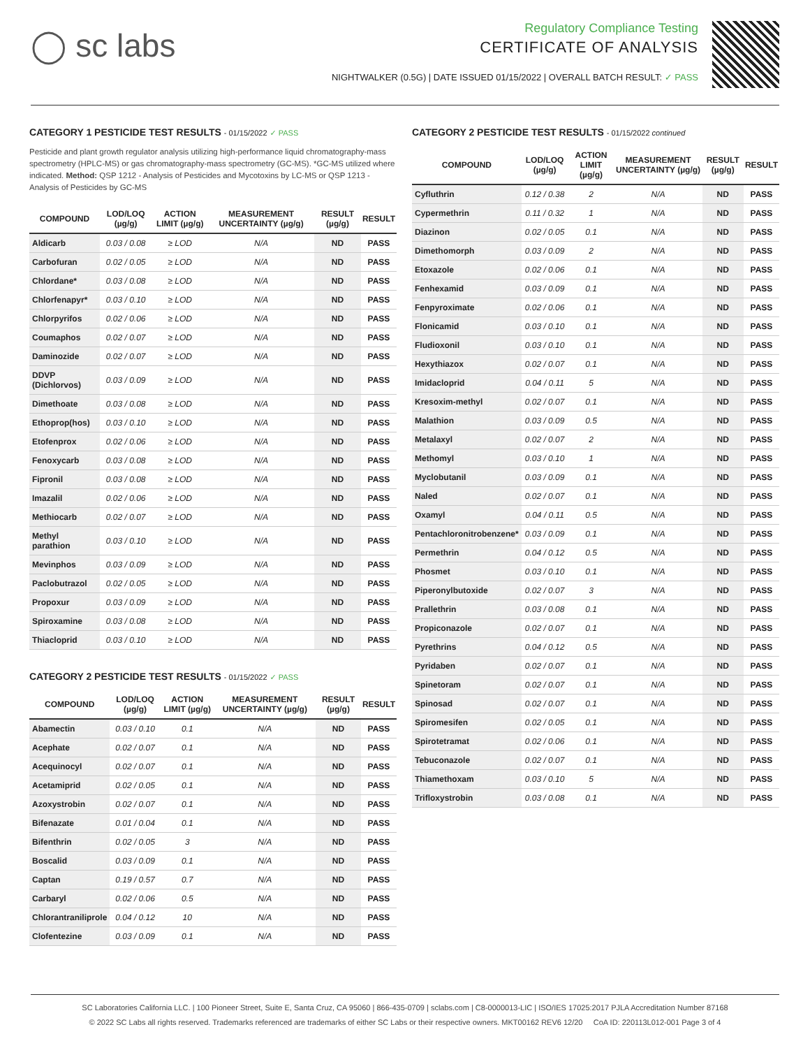◯ sc labs
Regulatory Compliance Testing
CERTIFICATE OF ANALYSIS
NIGHTWALKER (0.5G) | DATE ISSUED 01/15/2022 | OVERALL BATCH RESULT: ✓ PASS
CATEGORY 1 PESTICIDE TEST RESULTS - 01/15/2022 ✓ PASS
Pesticide and plant growth regulator analysis utilizing high-performance liquid chromatography-mass spectrometry (HPLC-MS) or gas chromatography-mass spectrometry (GC-MS). *GC-MS utilized where indicated. Method: QSP 1212 - Analysis of Pesticides and Mycotoxins by LC-MS or QSP 1213 - Analysis of Pesticides by GC-MS
| COMPOUND | LOD/LOQ (µg/g) | ACTION LIMIT (µg/g) | MEASUREMENT UNCERTAINTY (µg/g) | RESULT (µg/g) | RESULT |
| --- | --- | --- | --- | --- | --- |
| Aldicarb | 0.03 / 0.08 | ≥ LOD | N/A | ND | PASS |
| Carbofuran | 0.02 / 0.05 | ≥ LOD | N/A | ND | PASS |
| Chlordane* | 0.03 / 0.08 | ≥ LOD | N/A | ND | PASS |
| Chlorfenapyr* | 0.03 / 0.10 | ≥ LOD | N/A | ND | PASS |
| Chlorpyrifos | 0.02 / 0.06 | ≥ LOD | N/A | ND | PASS |
| Coumaphos | 0.02 / 0.07 | ≥ LOD | N/A | ND | PASS |
| Daminozide | 0.02 / 0.07 | ≥ LOD | N/A | ND | PASS |
| DDVP (Dichlorvos) | 0.03 / 0.09 | ≥ LOD | N/A | ND | PASS |
| Dimethoate | 0.03 / 0.08 | ≥ LOD | N/A | ND | PASS |
| Ethoprop(hos) | 0.03 / 0.10 | ≥ LOD | N/A | ND | PASS |
| Etofenprox | 0.02 / 0.06 | ≥ LOD | N/A | ND | PASS |
| Fenoxycarb | 0.03 / 0.08 | ≥ LOD | N/A | ND | PASS |
| Fipronil | 0.03 / 0.08 | ≥ LOD | N/A | ND | PASS |
| Imazalil | 0.02 / 0.06 | ≥ LOD | N/A | ND | PASS |
| Methiocarb | 0.02 / 0.07 | ≥ LOD | N/A | ND | PASS |
| Methyl parathion | 0.03 / 0.10 | ≥ LOD | N/A | ND | PASS |
| Mevinphos | 0.03 / 0.09 | ≥ LOD | N/A | ND | PASS |
| Paclobutrazol | 0.02 / 0.05 | ≥ LOD | N/A | ND | PASS |
| Propoxur | 0.03 / 0.09 | ≥ LOD | N/A | ND | PASS |
| Spiroxamine | 0.03 / 0.08 | ≥ LOD | N/A | ND | PASS |
| Thiacloprid | 0.03 / 0.10 | ≥ LOD | N/A | ND | PASS |
CATEGORY 2 PESTICIDE TEST RESULTS - 01/15/2022 ✓ PASS
| COMPOUND | LOD/LOQ (µg/g) | ACTION LIMIT (µg/g) | MEASUREMENT UNCERTAINTY (µg/g) | RESULT (µg/g) | RESULT |
| --- | --- | --- | --- | --- | --- |
| Abamectin | 0.03 / 0.10 | 0.1 | N/A | ND | PASS |
| Acephate | 0.02 / 0.07 | 0.1 | N/A | ND | PASS |
| Acequinocyl | 0.02 / 0.07 | 0.1 | N/A | ND | PASS |
| Acetamiprid | 0.02 / 0.05 | 0.1 | N/A | ND | PASS |
| Azoxystrobin | 0.02 / 0.07 | 0.1 | N/A | ND | PASS |
| Bifenazate | 0.01 / 0.04 | 0.1 | N/A | ND | PASS |
| Bifenthrin | 0.02 / 0.05 | 3 | N/A | ND | PASS |
| Boscalid | 0.03 / 0.09 | 0.1 | N/A | ND | PASS |
| Captan | 0.19 / 0.57 | 0.7 | N/A | ND | PASS |
| Carbaryl | 0.02 / 0.06 | 0.5 | N/A | ND | PASS |
| Chlorantraniliprole | 0.04 / 0.12 | 10 | N/A | ND | PASS |
| Clofentezine | 0.03 / 0.09 | 0.1 | N/A | ND | PASS |
CATEGORY 2 PESTICIDE TEST RESULTS - 01/15/2022 continued
| COMPOUND | LOD/LOQ (µg/g) | ACTION LIMIT (µg/g) | MEASUREMENT UNCERTAINTY (µg/g) | RESULT (µg/g) | RESULT |
| --- | --- | --- | --- | --- | --- |
| Cyfluthrin | 0.12 / 0.38 | 2 | N/A | ND | PASS |
| Cypermethrin | 0.11 / 0.32 | 1 | N/A | ND | PASS |
| Diazinon | 0.02 / 0.05 | 0.1 | N/A | ND | PASS |
| Dimethomorph | 0.03 / 0.09 | 2 | N/A | ND | PASS |
| Etoxazole | 0.02 / 0.06 | 0.1 | N/A | ND | PASS |
| Fenhexamid | 0.03 / 0.09 | 0.1 | N/A | ND | PASS |
| Fenpyroximate | 0.02 / 0.06 | 0.1 | N/A | ND | PASS |
| Flonicamid | 0.03 / 0.10 | 0.1 | N/A | ND | PASS |
| Fludioxonil | 0.03 / 0.10 | 0.1 | N/A | ND | PASS |
| Hexythiazox | 0.02 / 0.07 | 0.1 | N/A | ND | PASS |
| Imidacloprid | 0.04 / 0.11 | 5 | N/A | ND | PASS |
| Kresoxim-methyl | 0.02 / 0.07 | 0.1 | N/A | ND | PASS |
| Malathion | 0.03 / 0.09 | 0.5 | N/A | ND | PASS |
| Metalaxyl | 0.02 / 0.07 | 2 | N/A | ND | PASS |
| Methomyl | 0.03 / 0.10 | 1 | N/A | ND | PASS |
| Myclobutanil | 0.03 / 0.09 | 0.1 | N/A | ND | PASS |
| Naled | 0.02 / 0.07 | 0.1 | N/A | ND | PASS |
| Oxamyl | 0.04 / 0.11 | 0.5 | N/A | ND | PASS |
| Pentachloronitrobenzene* | 0.03 / 0.09 | 0.1 | N/A | ND | PASS |
| Permethrin | 0.04 / 0.12 | 0.5 | N/A | ND | PASS |
| Phosmet | 0.03 / 0.10 | 0.1 | N/A | ND | PASS |
| Piperonylbutoxide | 0.02 / 0.07 | 3 | N/A | ND | PASS |
| Prallethrin | 0.03 / 0.08 | 0.1 | N/A | ND | PASS |
| Propiconazole | 0.02 / 0.07 | 0.1 | N/A | ND | PASS |
| Pyrethrins | 0.04 / 0.12 | 0.5 | N/A | ND | PASS |
| Pyridaben | 0.02 / 0.07 | 0.1 | N/A | ND | PASS |
| Spinetoram | 0.02 / 0.07 | 0.1 | N/A | ND | PASS |
| Spinosad | 0.02 / 0.07 | 0.1 | N/A | ND | PASS |
| Spiromesifen | 0.02 / 0.05 | 0.1 | N/A | ND | PASS |
| Spirotetramat | 0.02 / 0.06 | 0.1 | N/A | ND | PASS |
| Tebuconazole | 0.02 / 0.07 | 0.1 | N/A | ND | PASS |
| Thiamethoxam | 0.03 / 0.10 | 5 | N/A | ND | PASS |
| Trifloxystrobin | 0.03 / 0.08 | 0.1 | N/A | ND | PASS |
SC Laboratories California LLC. | 100 Pioneer Street, Suite E, Santa Cruz, CA 95060 | 866-435-0709 | sclabs.com | C8-0000013-LIC | ISO/IES 17025:2017 PJLA Accreditation Number 87168
© 2022 SC Labs all rights reserved. Trademarks referenced are trademarks of either SC Labs or their respective owners. MKT00162 REV6 12/20 CoA ID: 220113L012-001 Page 3 of 4